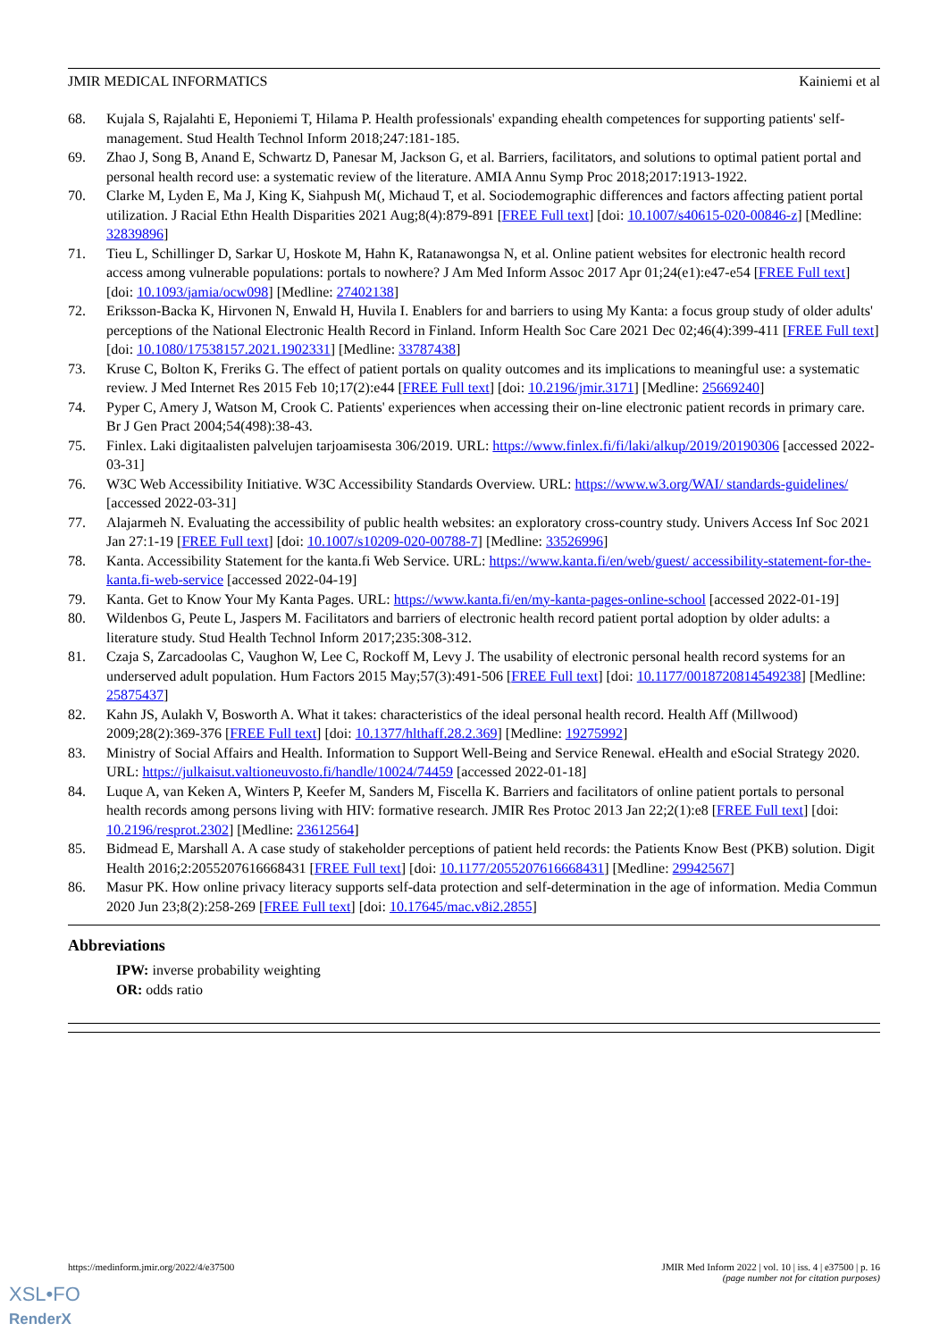JMIR MEDICAL INFORMATICS Kainiemi et al
68. Kujala S, Rajalahti E, Heponiemi T, Hilama P. Health professionals' expanding ehealth competences for supporting patients' self-management. Stud Health Technol Inform 2018;247:181-185.
69. Zhao J, Song B, Anand E, Schwartz D, Panesar M, Jackson G, et al. Barriers, facilitators, and solutions to optimal patient portal and personal health record use: a systematic review of the literature. AMIA Annu Symp Proc 2018;2017:1913-1922.
70. Clarke M, Lyden E, Ma J, King K, Siahpush M(, Michaud T, et al. Sociodemographic differences and factors affecting patient portal utilization. J Racial Ethn Health Disparities 2021 Aug;8(4):879-891 [FREE Full text] [doi: 10.1007/s40615-020-00846-z] [Medline: 32839896]
71. Tieu L, Schillinger D, Sarkar U, Hoskote M, Hahn K, Ratanawongsa N, et al. Online patient websites for electronic health record access among vulnerable populations: portals to nowhere? J Am Med Inform Assoc 2017 Apr 01;24(e1):e47-e54 [FREE Full text] [doi: 10.1093/jamia/ocw098] [Medline: 27402138]
72. Eriksson-Backa K, Hirvonen N, Enwald H, Huvila I. Enablers for and barriers to using My Kanta: a focus group study of older adults' perceptions of the National Electronic Health Record in Finland. Inform Health Soc Care 2021 Dec 02;46(4):399-411 [FREE Full text] [doi: 10.1080/17538157.2021.1902331] [Medline: 33787438]
73. Kruse C, Bolton K, Freriks G. The effect of patient portals on quality outcomes and its implications to meaningful use: a systematic review. J Med Internet Res 2015 Feb 10;17(2):e44 [FREE Full text] [doi: 10.2196/jmir.3171] [Medline: 25669240]
74. Pyper C, Amery J, Watson M, Crook C. Patients' experiences when accessing their on-line electronic patient records in primary care. Br J Gen Pract 2004;54(498):38-43.
75. Finlex. Laki digitaalisten palvelujen tarjoamisesta 306/2019. URL: https://www.finlex.fi/fi/laki/alkup/2019/20190306 [accessed 2022-03-31]
76. W3C Web Accessibility Initiative. W3C Accessibility Standards Overview. URL: https://www.w3.org/WAI/ standards-guidelines/ [accessed 2022-03-31]
77. Alajarmeh N. Evaluating the accessibility of public health websites: an exploratory cross-country study. Univers Access Inf Soc 2021 Jan 27:1-19 [FREE Full text] [doi: 10.1007/s10209-020-00788-7] [Medline: 33526996]
78. Kanta. Accessibility Statement for the kanta.fi Web Service. URL: https://www.kanta.fi/en/web/guest/ accessibility-statement-for-the-kanta.fi-web-service [accessed 2022-04-19]
79. Kanta. Get to Know Your My Kanta Pages. URL: https://www.kanta.fi/en/my-kanta-pages-online-school [accessed 2022-01-19]
80. Wildenbos G, Peute L, Jaspers M. Facilitators and barriers of electronic health record patient portal adoption by older adults: a literature study. Stud Health Technol Inform 2017;235:308-312.
81. Czaja S, Zarcadoolas C, Vaughon W, Lee C, Rockoff M, Levy J. The usability of electronic personal health record systems for an underserved adult population. Hum Factors 2015 May;57(3):491-506 [FREE Full text] [doi: 10.1177/0018720814549238] [Medline: 25875437]
82. Kahn JS, Aulakh V, Bosworth A. What it takes: characteristics of the ideal personal health record. Health Aff (Millwood) 2009;28(2):369-376 [FREE Full text] [doi: 10.1377/hlthaff.28.2.369] [Medline: 19275992]
83. Ministry of Social Affairs and Health. Information to Support Well-Being and Service Renewal. eHealth and eSocial Strategy 2020. URL: https://julkaisut.valtioneuvosto.fi/handle/10024/74459 [accessed 2022-01-18]
84. Luque A, van Keken A, Winters P, Keefer M, Sanders M, Fiscella K. Barriers and facilitators of online patient portals to personal health records among persons living with HIV: formative research. JMIR Res Protoc 2013 Jan 22;2(1):e8 [FREE Full text] [doi: 10.2196/resprot.2302] [Medline: 23612564]
85. Bidmead E, Marshall A. A case study of stakeholder perceptions of patient held records: the Patients Know Best (PKB) solution. Digit Health 2016;2:2055207616668431 [FREE Full text] [doi: 10.1177/2055207616668431] [Medline: 29942567]
86. Masur PK. How online privacy literacy supports self-data protection and self-determination in the age of information. Media Commun 2020 Jun 23;8(2):258-269 [FREE Full text] [doi: 10.17645/mac.v8i2.2855]
Abbreviations
IPW: inverse probability weighting
OR: odds ratio
https://medinform.jmir.org/2022/4/e37500 JMIR Med Inform 2022 | vol. 10 | iss. 4 | e37500 | p. 16
(page number not for citation purposes)
XSL•FO
RenderX